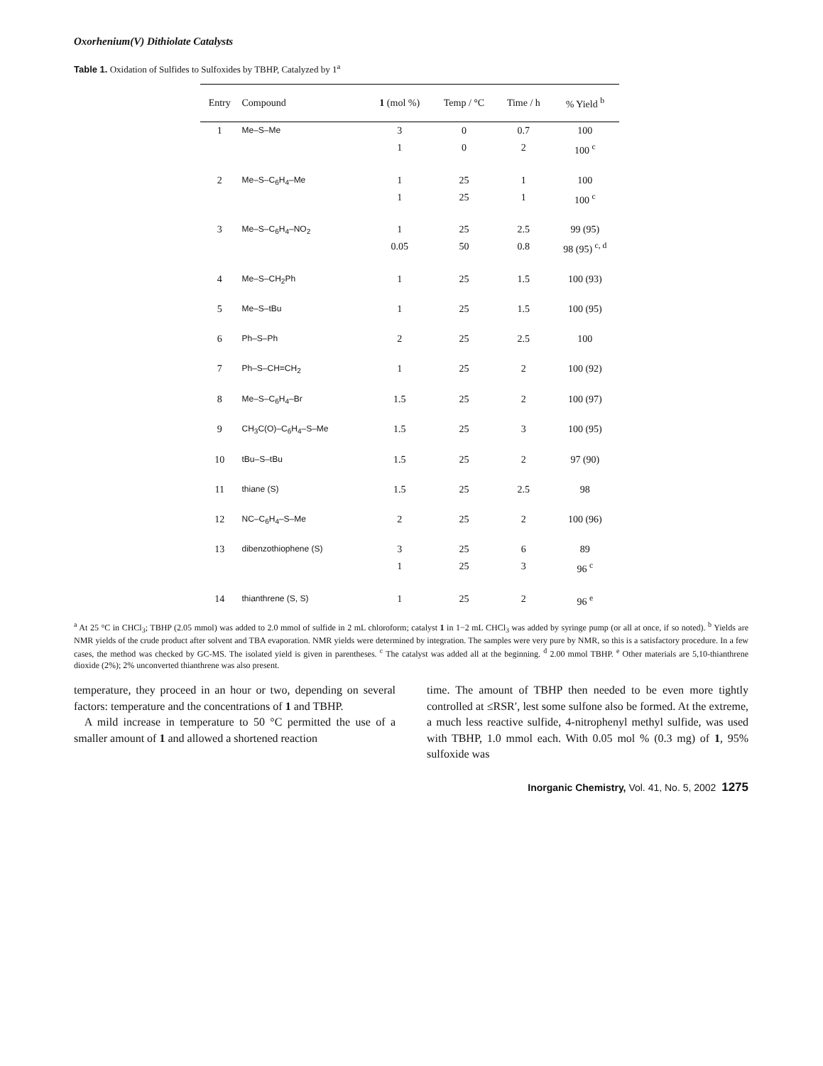Oxorhenium(V) Dithiolate Catalysts
Table 1. Oxidation of Sulfides to Sulfoxides by TBHP, Catalyzed by 1<sup>a</sup>
| Entry | Compound | 1 (mol %) | Temp / °C | Time / h | % Yield <sup>b</sup> |
| --- | --- | --- | --- | --- | --- |
| 1 | Me–S–Me | 3 | 0 | 0.7 | 100 |
| | | 1 | 0 | 2 | 100 <sup>c</sup> |
| 2 | Me–S–C<sub>6</sub>H<sub>4</sub>–Me | 1 | 25 | 1 | 100 |
| | | 1 | 25 | 1 | 100 <sup>c</sup> |
| 3 | Me–S–C<sub>6</sub>H<sub>4</sub>–NO<sub>2</sub> | 1 | 25 | 2.5 | 99 (95) |
| | | 0.05 | 50 | 0.8 | 98 (95) <sup>c, d</sup> |
| 4 | Me–S–CH<sub>2</sub>Ph | 1 | 25 | 1.5 | 100 (93) |
| 5 | Me–S–tBu | 1 | 25 | 1.5 | 100 (95) |
| 6 | Ph–S–Ph | 2 | 25 | 2.5 | 100 |
| 7 | Ph–S–CH=CH<sub>2</sub> | 1 | 25 | 2 | 100 (92) |
| 8 | Me–S–C<sub>6</sub>H<sub>4</sub>–Br | 1.5 | 25 | 2 | 100 (97) |
| 9 | CH<sub>3</sub>C(O)–C<sub>6</sub>H<sub>4</sub>–S–Me | 1.5 | 25 | 3 | 100 (95) |
| 10 | tBu–S–tBu | 1.5 | 25 | 2 | 97 (90) |
| 11 | thiane (S) | 1.5 | 25 | 2.5 | 98 |
| 12 | NC–C<sub>6</sub>H<sub>4</sub>–S–Me | 2 | 25 | 2 | 100 (96) |
| 13 | dibenzothiophene (S) | 3 | 25 | 6 | 89 |
| | | 1 | 25 | 3 | 96 <sup>c</sup> |
| 14 | thianthrene (S, S) | 1 | 25 | 2 | 96 <sup>e</sup> |
<sup>a</sup> At 25 °C in CHCl<sub>3</sub>; TBHP (2.05 mmol) was added to 2.0 mmol of sulfide in 2 mL chloroform; catalyst 1 in 1−2 mL CHCl<sub>3</sub> was added by syringe pump (or all at once, if so noted). <sup>b</sup> Yields are NMR yields of the crude product after solvent and TBA evaporation. NMR yields were determined by integration. The samples were very pure by NMR, so this is a satisfactory procedure. In a few cases, the method was checked by GC-MS. The isolated yield is given in parentheses. <sup>c</sup> The catalyst was added all at the beginning. <sup>d</sup> 2.00 mmol TBHP. <sup>e</sup> Other materials are 5,10-thianthrene dioxide (2%); 2% unconverted thianthrene was also present.
temperature, they proceed in an hour or two, depending on several factors: temperature and the concentrations of 1 and TBHP.
A mild increase in temperature to 50 °C permitted the use of a smaller amount of 1 and allowed a shortened reaction
time. The amount of TBHP then needed to be even more tightly controlled at ≤RSR′, lest some sulfone also be formed. At the extreme, a much less reactive sulfide, 4-nitrophenyl methyl sulfide, was used with TBHP, 1.0 mmol each. With 0.05 mol % (0.3 mg) of 1, 95% sulfoxide was
Inorganic Chemistry, Vol. 41, No. 5, 2002 1275